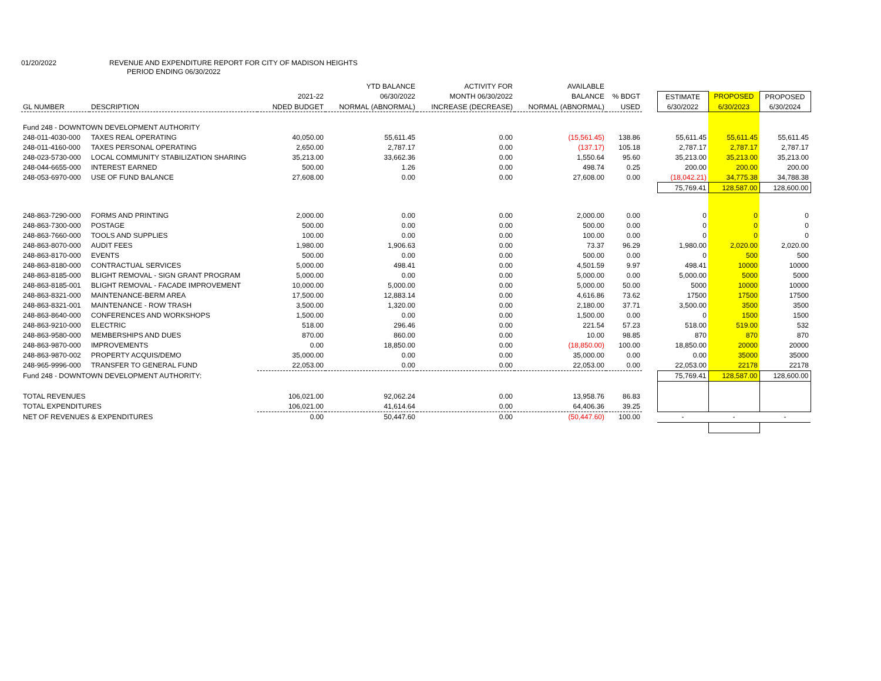01/20/2022 REVENUE AND EXPENDITURE REPORT FOR CITY OF MADISON HEIGHTS
PERIOD ENDING 06/30/2022
| | | | YTD BALANCE | ACTIVITY FOR | AVAILABLE | | | | | |
| --- | --- | --- | --- | --- | --- | --- | --- | --- | --- | --- |
| | | 2021-22 | 06/30/2022 | MONTH 06/30/2022 | BALANCE | % BDGT | | ESTIMATE | PROPOSED | PROPOSED |
| GL NUMBER | DESCRIPTION | NDED BUDGET | NORMAL (ABNORMAL) | INCREASE (DECREASE) | NORMAL (ABNORMAL) | USED | | 6/30/2022 | 6/30/2023 | 6/30/2024 |
| Fund 248 - DOWNTOWN DEVELOPMENT AUTHORITY | | | | | | | | | | |
| 248-011-4030-000 | TAXES REAL OPERATING | 40,050.00 | 55,611.45 | 0.00 | (15,561.45) | 138.86 | | 55,611.45 | 55,611.45 | 55,611.45 |
| 248-011-4160-000 | TAXES PERSONAL OPERATING | 2,650.00 | 2,787.17 | 0.00 | (137.17) | 105.18 | | 2,787.17 | 2,787.17 | 2,787.17 |
| 248-023-5730-000 | LOCAL COMMUNITY STABILIZATION SHARING | 35,213.00 | 33,662.36 | 0.00 | 1,550.64 | 95.60 | | 35,213.00 | 35,213.00 | 35,213.00 |
| 248-044-6655-000 | INTEREST EARNED | 500.00 | 1.26 | 0.00 | 498.74 | 0.25 | | 200.00 | 200.00 | 200.00 |
| 248-053-6970-000 | USE OF FUND BALANCE | 27,608.00 | 0.00 | 0.00 | 27,608.00 | 0.00 | | (18,042.21) | 34,775.38 | 34,788.38 |
| | | | | | | | | 75,769.41 | 128,587.00 | 128,600.00 |
| 248-863-7290-000 | FORMS AND PRINTING | 2,000.00 | 0.00 | 0.00 | 2,000.00 | 0.00 | | 0 | 0 | 0 |
| 248-863-7300-000 | POSTAGE | 500.00 | 0.00 | 0.00 | 500.00 | 0.00 | | 0 | 0 | 0 |
| 248-863-7660-000 | TOOLS AND SUPPLIES | 100.00 | 0.00 | 0.00 | 100.00 | 0.00 | | 0 | 0 | 0 |
| 248-863-8070-000 | AUDIT FEES | 1,980.00 | 1,906.63 | 0.00 | 73.37 | 96.29 | | 1,980.00 | 2,020.00 | 2,020.00 |
| 248-863-8170-000 | EVENTS | 500.00 | 0.00 | 0.00 | 500.00 | 0.00 | | 0 | 500 | 500 |
| 248-863-8180-000 | CONTRACTUAL SERVICES | 5,000.00 | 498.41 | 0.00 | 4,501.59 | 9.97 | | 498.41 | 10000 | 10000 |
| 248-863-8185-000 | BLIGHT REMOVAL - SIGN GRANT PROGRAM | 5,000.00 | 0.00 | 0.00 | 5,000.00 | 0.00 | | 5,000.00 | 5000 | 5000 |
| 248-863-8185-001 | BLIGHT REMOVAL - FACADE IMPROVEMENT | 10,000.00 | 5,000.00 | 0.00 | 5,000.00 | 50.00 | | 5000 | 10000 | 10000 |
| 248-863-8321-000 | MAINTENANCE-BERM AREA | 17,500.00 | 12,883.14 | 0.00 | 4,616.86 | 73.62 | | 17500 | 17500 | 17500 |
| 248-863-8321-001 | MAINTENANCE - ROW TRASH | 3,500.00 | 1,320.00 | 0.00 | 2,180.00 | 37.71 | | 3,500.00 | 3500 | 3500 |
| 248-863-8640-000 | CONFERENCES AND WORKSHOPS | 1,500.00 | 0.00 | 0.00 | 1,500.00 | 0.00 | | 0 | 1500 | 1500 |
| 248-863-9210-000 | ELECTRIC | 518.00 | 296.46 | 0.00 | 221.54 | 57.23 | | 518.00 | 519.00 | 532 |
| 248-863-9580-000 | MEMBERSHIPS AND DUES | 870.00 | 860.00 | 0.00 | 10.00 | 98.85 | | 870 | 870 | 870 |
| 248-863-9870-000 | IMPROVEMENTS | 0.00 | 18,850.00 | 0.00 | (18,850.00) | 100.00 | | 18,850.00 | 20000 | 20000 |
| 248-863-9870-002 | PROPERTY ACQUIS/DEMO | 35,000.00 | 0.00 | 0.00 | 35,000.00 | 0.00 | | 0.00 | 35000 | 35000 |
| 248-965-9996-000 | TRANSFER TO GENERAL FUND | 22,053.00 | 0.00 | 0.00 | 22,053.00 | 0.00 | | 22,053.00 | 22178 | 22178 |
| Fund 248 - DOWNTOWN DEVELOPMENT AUTHORITY: | | | | | | | | 75,769.41 | 128,587.00 | 128,600.00 |
| TOTAL REVENUES | | 106,021.00 | 92,062.24 | 0.00 | 13,958.76 | 86.83 | | | | |
| TOTAL EXPENDITURES | | 106,021.00 | 41,614.64 | 0.00 | 64,406.36 | 39.25 | | | | |
| NET OF REVENUES & EXPENDITURES | | 0.00 | 50,447.60 | 0.00 | (50,447.60) | 100.00 | | - | - | - |